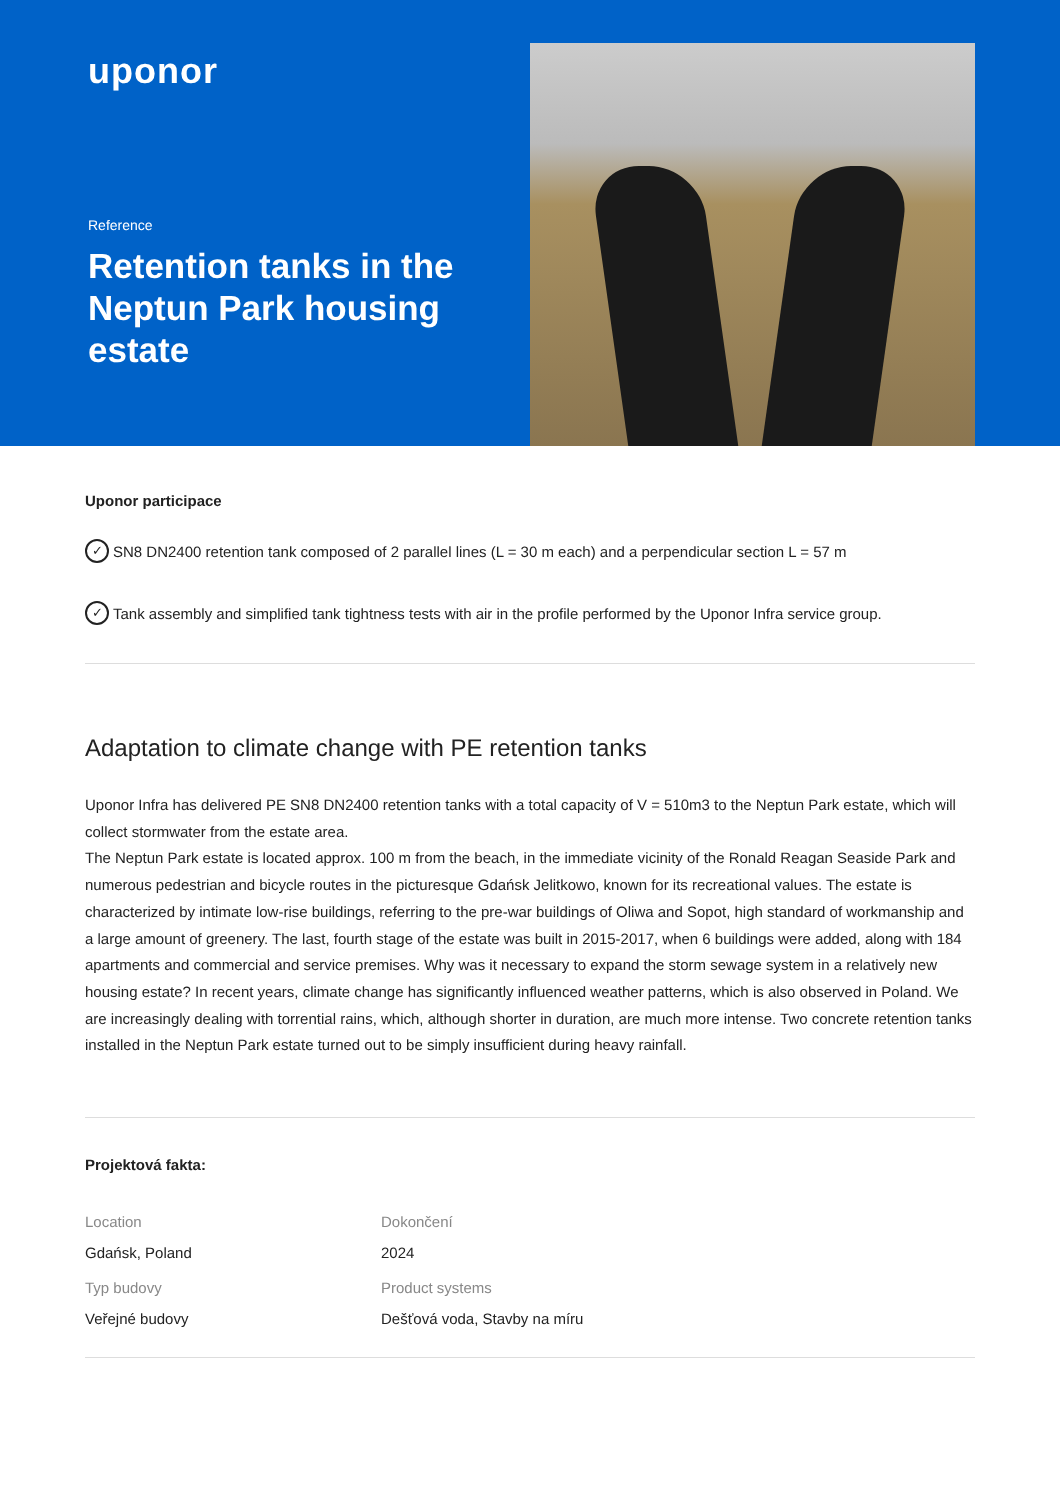uponor
Reference
Retention tanks in the Neptun Park housing estate
Uponor participace
✓ SN8 DN2400 retention tank composed of 2 parallel lines (L = 30 m each) and a perpendicular section L = 57 m
✓ Tank assembly and simplified tank tightness tests with air in the profile performed by the Uponor Infra service group.
Adaptation to climate change with PE retention tanks
Uponor Infra has delivered PE SN8 DN2400 retention tanks with a total capacity of V = 510m3 to the Neptun Park estate, which will collect stormwater from the estate area.
The Neptun Park estate is located approx. 100 m from the beach, in the immediate vicinity of the Ronald Reagan Seaside Park and numerous pedestrian and bicycle routes in the picturesque Gdańsk Jelitkowo, known for its recreational values. The estate is characterized by intimate low-rise buildings, referring to the pre-war buildings of Oliwa and Sopot, high standard of workmanship and a large amount of greenery. The last, fourth stage of the estate was built in 2015-2017, when 6 buildings were added, along with 184 apartments and commercial and service premises. Why was it necessary to expand the storm sewage system in a relatively new housing estate? In recent years, climate change has significantly influenced weather patterns, which is also observed in Poland. We are increasingly dealing with torrential rains, which, although shorter in duration, are much more intense. Two concrete retention tanks installed in the Neptun Park estate turned out to be simply insufficient during heavy rainfall.
Projektová fakta:
Location
Gdańsk, Poland
Dokončení
2024
Typ budovy
Veřejné budovy
Product systems
Dešťová voda, Stavby na míru